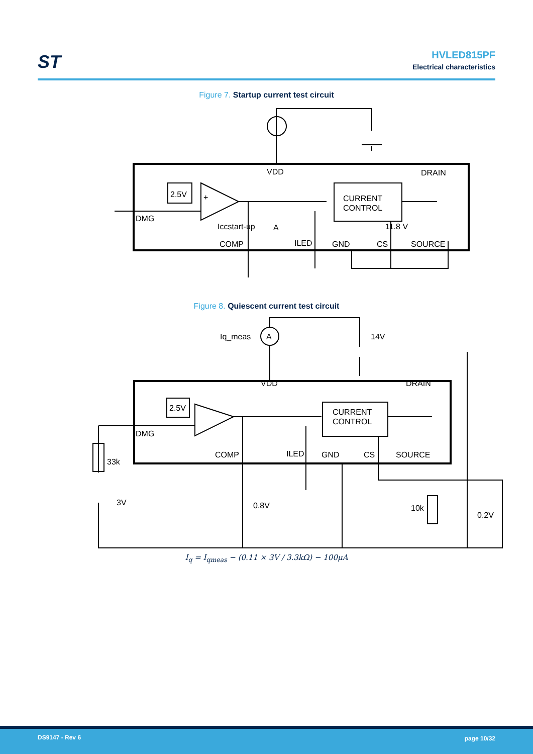ST
HVLED815PF
Electrical characteristics
Figure 7. Startup current test circuit
Iccstart-up
A
11.8 V
VDD
DRAIN
2.5V
+
DMG
COMP
ILED
GND
CS
SOURCE
CURRENT
CONTROL
Figure 8. Quiescent current test circuit
Iq_meas
A
14V
VDD
DRAIN
2.5V
DMG
33k
3V
0.8V
COMP
ILED
GND
CS
SOURCE
CURRENT
CONTROL
10k
0.2V
I<sub>q</sub> = I<sub>qmeas</sub> − (0.11 × 3V / 3.3kΩ) − 100μA
DS9147 - Rev 6 page 10/32